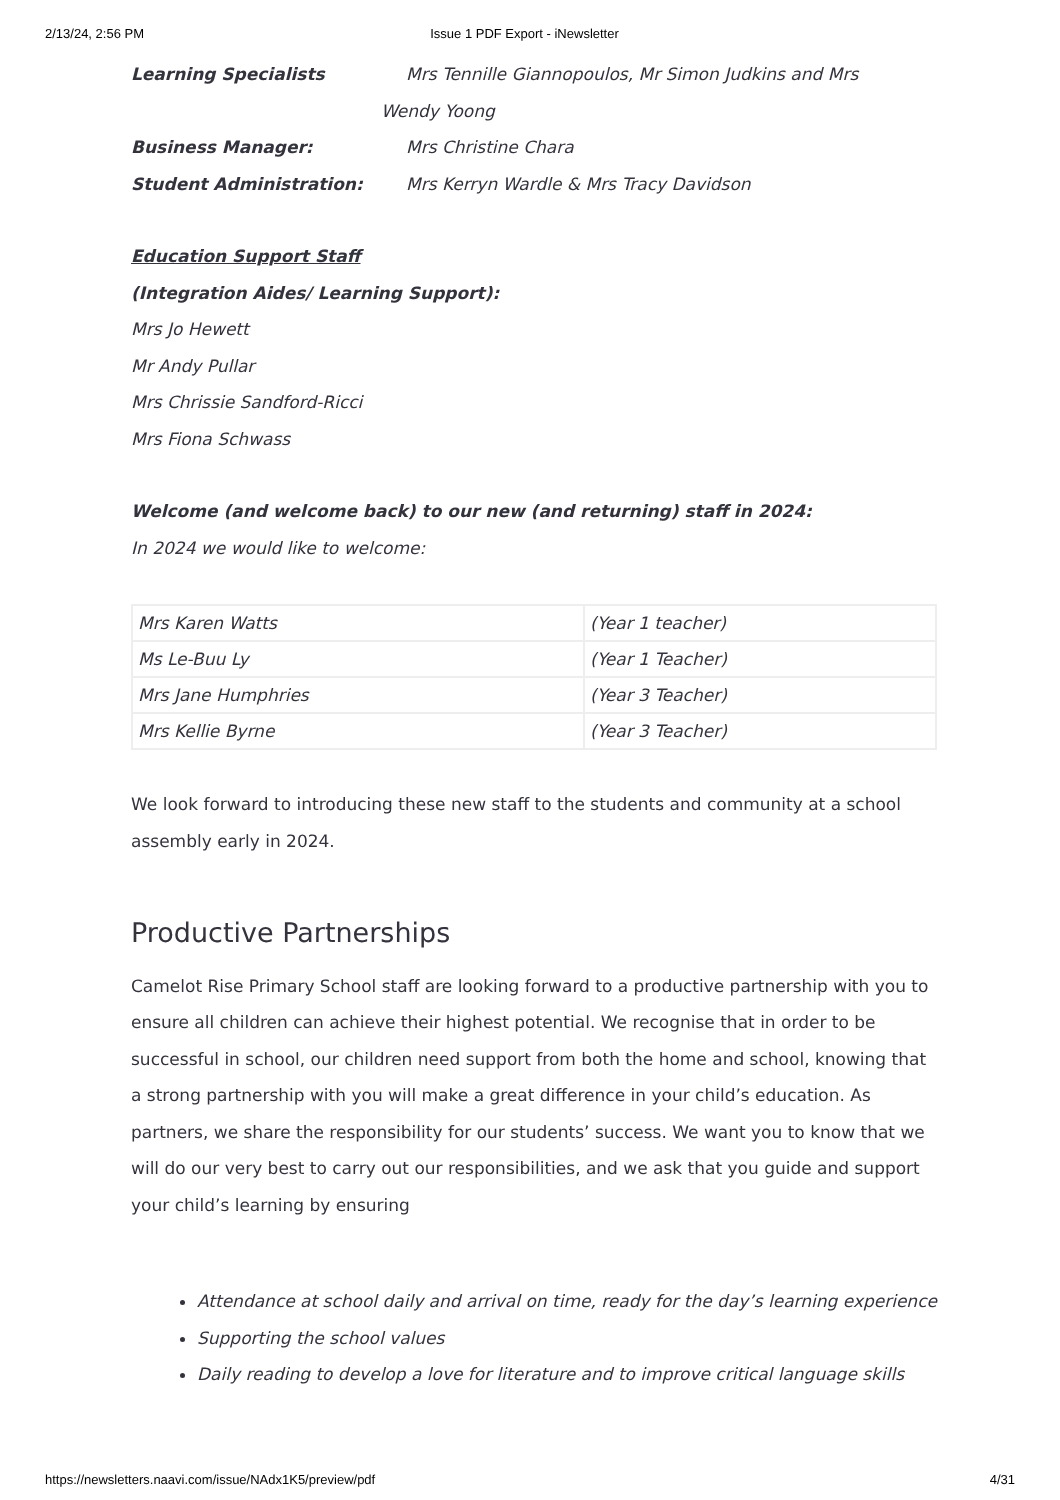2/13/24, 2:56 PM Issue 1 PDF Export - iNewsletter
Learning Specialists Mrs Tennille Giannopoulos, Mr Simon Judkins and Mrs
Wendy Yoong
Business Manager: Mrs Christine Chara
Student Administration: Mrs Kerryn Wardle & Mrs Tracy Davidson
Education Support Staff
(Integration Aides/ Learning Support):
Mrs Jo Hewett
Mr Andy Pullar
Mrs Chrissie Sandford-Ricci
Mrs Fiona Schwass
Welcome (and welcome back) to our new (and returning) staff in 2024:
In 2024 we would like to welcome:
| Mrs Karen Watts | (Year 1 teacher) |
| Ms Le-Buu Ly | (Year 1 Teacher) |
| Mrs Jane Humphries | (Year 3 Teacher) |
| Mrs Kellie Byrne | (Year 3 Teacher) |
We look forward to introducing these new staff to the students and community at a school assembly early in 2024.
Productive Partnerships
Camelot Rise Primary School staff are looking forward to a productive partnership with you to ensure all children can achieve their highest potential. We recognise that in order to be successful in school, our children need support from both the home and school, knowing that a strong partnership with you will make a great difference in your child’s education. As partners, we share the responsibility for our students’ success. We want you to know that we will do our very best to carry out our responsibilities, and we ask that you guide and support your child’s learning by ensuring
Attendance at school daily and arrival on time, ready for the day’s learning experience
Supporting the school values
Daily reading to develop a love for literature and to improve critical language skills
https://newsletters.naavi.com/issue/NAdx1K5/preview/pdf 4/31